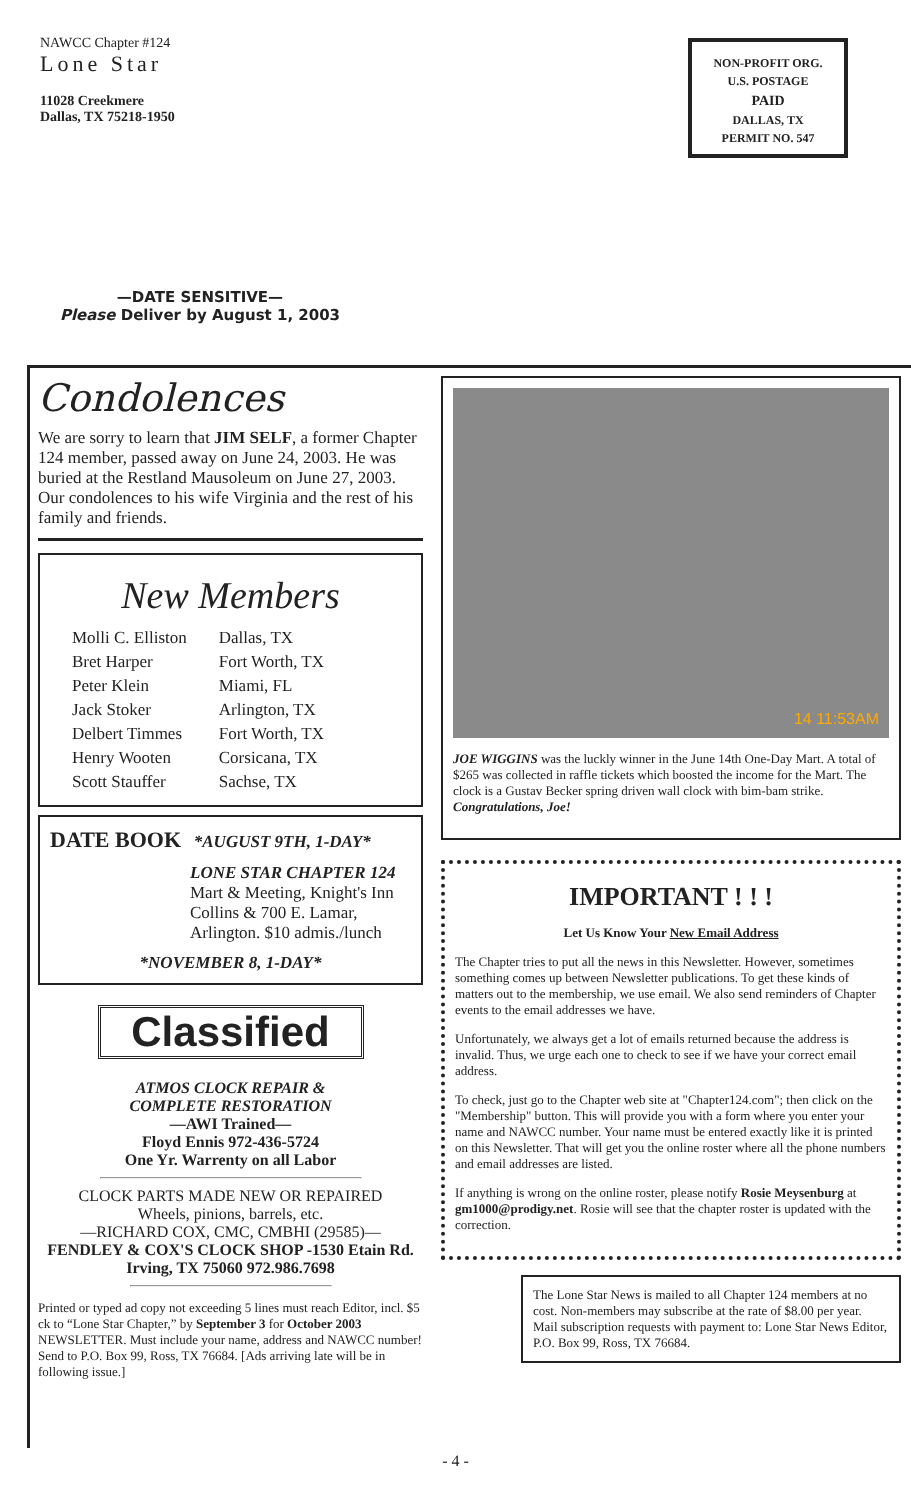NAWCC Chapter #124
Lone Star
11028 Creekmere
Dallas, TX 75218-1950
NON-PROFIT ORG.
U.S. POSTAGE
PAID
DALLAS, TX
PERMIT NO. 547
—DATE SENSITIVE—
Please Deliver by August 1, 2003
Condolences
We are sorry to learn that JIM SELF, a former Chapter 124 member, passed away on June 24, 2003. He was buried at the Restland Mausoleum on June 27, 2003. Our condolences to his wife Virginia and the rest of his family and friends.
New Members
| Molli C. Elliston | Dallas, TX |
| Bret Harper | Fort Worth, TX |
| Peter Klein | Miami, FL |
| Jack Stoker | Arlington, TX |
| Delbert Timmes | Fort Worth, TX |
| Henry Wooten | Corsicana, TX |
| Scott Stauffer | Sachse, TX |
DATE BOOK *AUGUST 9TH, 1-DAY*
LONE STAR CHAPTER 124
Mart & Meeting, Knight's Inn Collins & 700 E. Lamar, Arlington. $10 admis./lunch
*NOVEMBER 8, 1-DAY*
Classified
ATMOS CLOCK REPAIR &
COMPLETE RESTORATION
—AWI Trained—
Floyd Ennis 972-436-5724
One Yr. Warrenty on all Labor
CLOCK PARTS MADE NEW OR REPAIRED
Wheels, pinions, barrels, etc.
—RICHARD COX, CMC, CMBHI (29585)—
FENDLEY & COX'S CLOCK SHOP -1530 Etain Rd.
Irving, TX 75060 972.986.7698
Printed or typed ad copy not exceeding 5 lines must reach Editor, incl. $5 ck to “Lone Star Chapter,” by September 3 for October 2003 NEWSLETTER. Must include your name, address and NAWCC number! Send to P.O. Box 99, Ross, TX 76684. [Ads arriving late will be in following issue.]
14 11:53AM
JOE WIGGINS was the luckly winner in the June 14th One-Day Mart. A total of $265 was collected in raffle tickets which boosted the income for the Mart. The clock is a Gustav Becker spring driven wall clock with bim-bam strike. Congratulations, Joe!
IMPORTANT ! ! !
Let Us Know Your New Email Address
The Chapter tries to put all the news in this Newsletter. However, sometimes something comes up between Newsletter publications. To get these kinds of matters out to the membership, we use email. We also send reminders of Chapter events to the email addresses we have.
Unfortunately, we always get a lot of emails returned because the address is invalid. Thus, we urge each one to check to see if we have your correct email address.
To check, just go to the Chapter web site at "Chapter124.com"; then click on the "Membership" button. This will provide you with a form where you enter your name and NAWCC number. Your name must be entered exactly like it is printed on this Newsletter. That will get you the online roster where all the phone numbers and email addresses are listed.
If anything is wrong on the online roster, please notify Rosie Meysenburg at gm1000@prodigy.net. Rosie will see that the chapter roster is updated with the correction.
The Lone Star News is mailed to all Chapter 124 members at no cost. Non-members may subscribe at the rate of $8.00 per year. Mail subscription requests with payment to: Lone Star News Editor, P.O. Box 99, Ross, TX 76684.
- 4 -